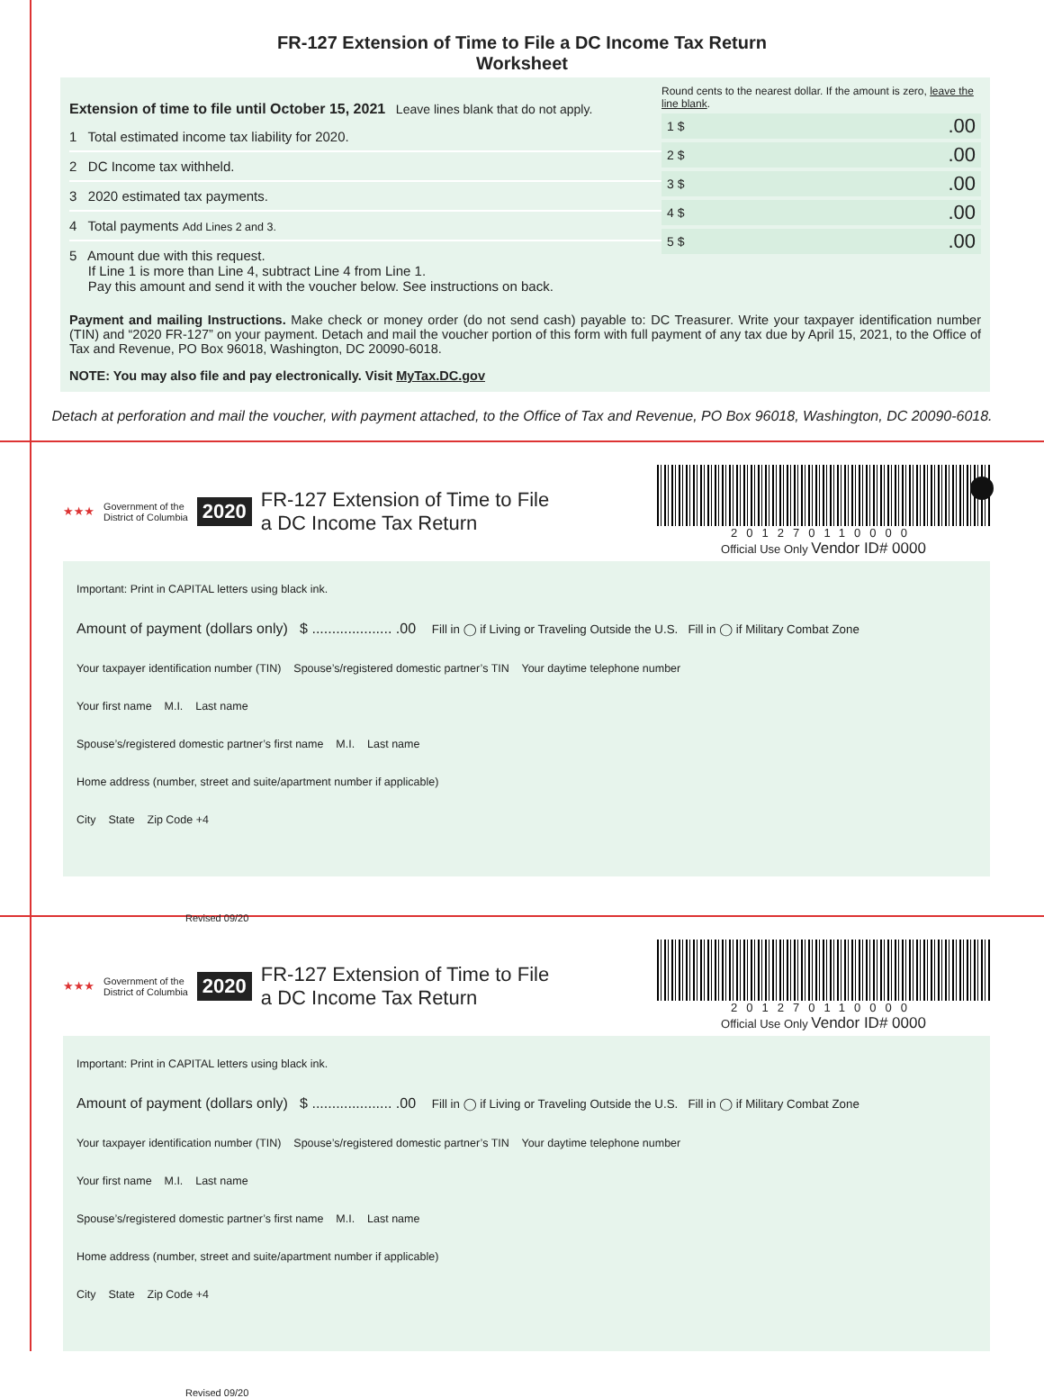FR-127 Extension of Time to File a DC Income Tax Return
Worksheet
Extension of time to file until October 15, 2021 Leave lines blank that do not apply.
1 Total estimated income tax liability for 2020.
2 DC Income tax withheld.
3 2020 estimated tax payments.
4 Total payments Add Lines 2 and 3.
5 Amount due with this request.
If Line 1 is more than Line 4, subtract Line 4 from Line 1.
Pay this amount and send it with the voucher below. See instructions on back.
Round cents to the nearest dollar. If the amount is zero, leave the line blank.
1 $.00
2 $.00
3 $.00
4 $.00
5 $.00
Payment and mailing Instructions. Make check or money order (do not send cash) payable to: DC Treasurer. Write your taxpayer identification number (TIN) and “2020 FR-127” on your payment. Detach and mail the voucher portion of this form with full payment of any tax due by April 15, 2021, to the Office of Tax and Revenue, PO Box 96018, Washington, DC 20090-6018.
NOTE: You may also file and pay electronically. Visit MyTax.DC.gov
Detach at perforation and mail the voucher, with payment attached, to the Office of Tax and Revenue, PO Box 96018, Washington, DC 20090-6018.
★★★ Government of the
District of Columbia 2020 FR-127 Extension of Time to File
a DC Income Tax Return
201270110000
Official Use Only Vendor ID# 0000
Important: Print in CAPITAL letters using black ink.
Amount of payment (dollars only) $ .................... .00 Fill in ◯ if Living or Traveling Outside the U.S. Fill in ◯ if Military Combat Zone
Your taxpayer identification number (TIN) Spouse’s/registered domestic partner’s TIN Your daytime telephone number
Your first name M.I. Last name
Spouse’s/registered domestic partner’s first name M.I. Last name
Home address (number, street and suite/apartment number if applicable)
City State Zip Code +4
Revised 09/20
★★★ Government of the
District of Columbia 2020 FR-127 Extension of Time to File
a DC Income Tax Return
201270110000
Official Use Only Vendor ID# 0000
Important: Print in CAPITAL letters using black ink.
Amount of payment (dollars only) $ .................... .00 Fill in ◯ if Living or Traveling Outside the U.S. Fill in ◯ if Military Combat Zone
Your taxpayer identification number (TIN) Spouse’s/registered domestic partner’s TIN Your daytime telephone number
Your first name M.I. Last name
Spouse’s/registered domestic partner’s first name M.I. Last name
Home address (number, street and suite/apartment number if applicable)
City State Zip Code +4
Revised 09/20